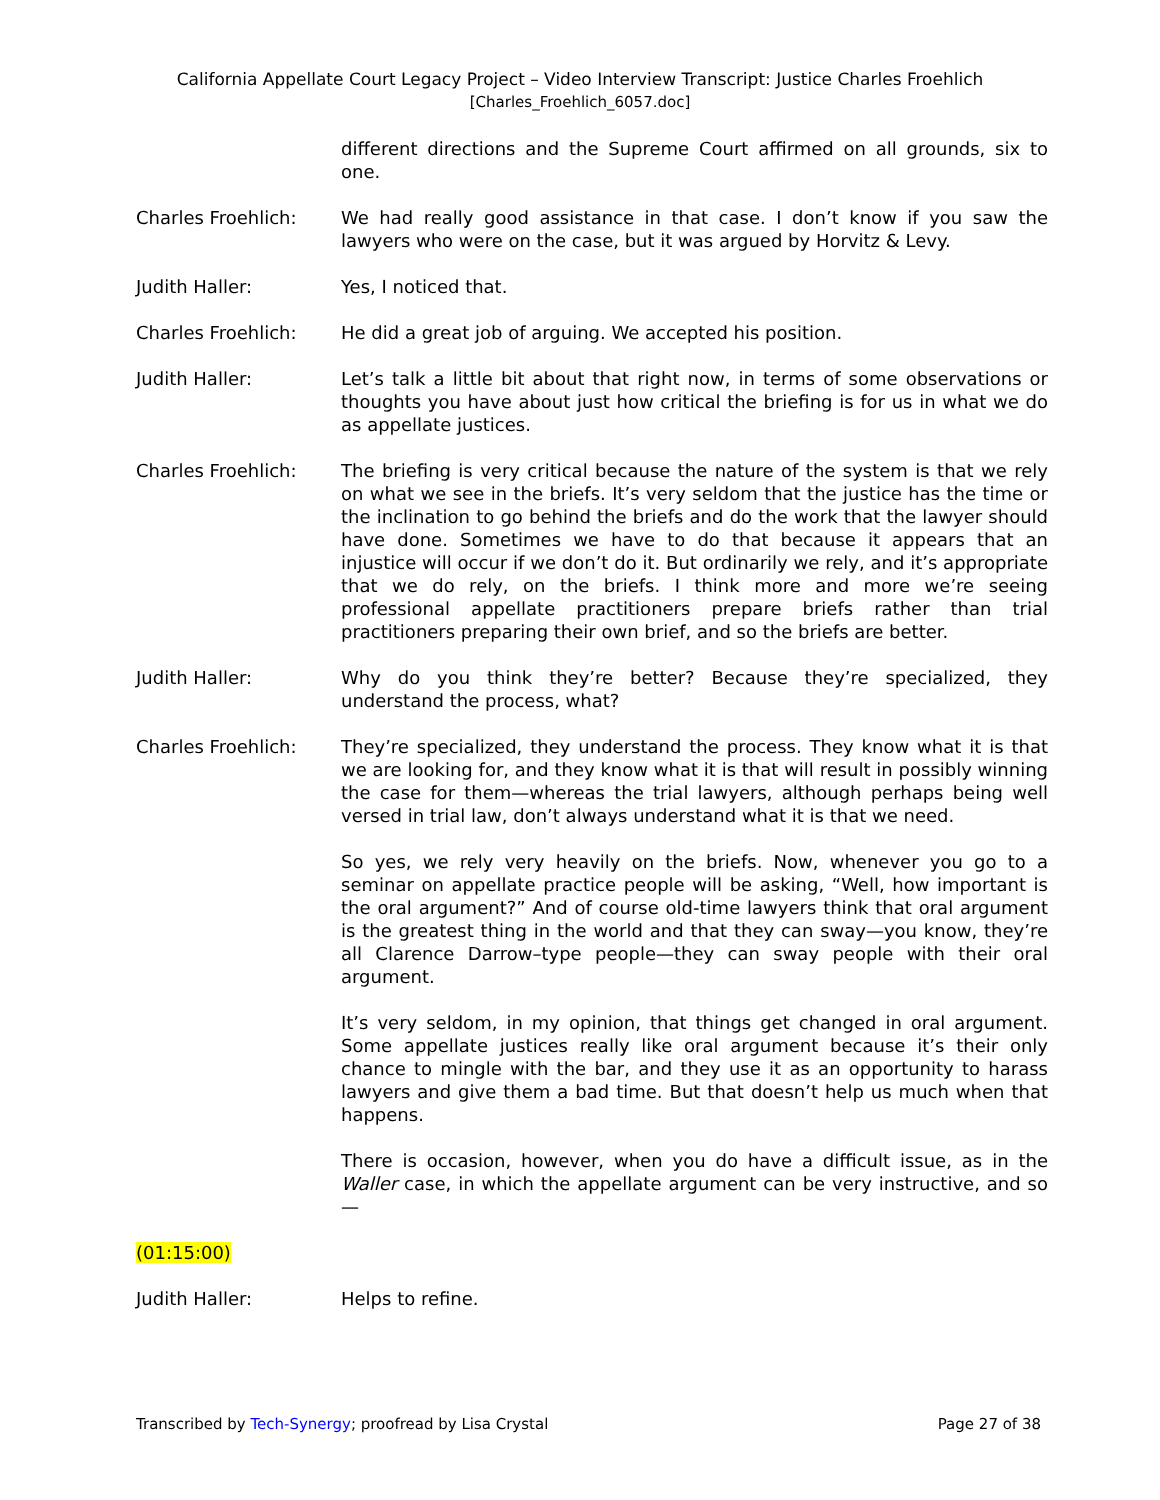California Appellate Court Legacy Project – Video Interview Transcript: Justice Charles Froehlich
[Charles_Froehlich_6057.doc]
different directions and the Supreme Court affirmed on all grounds, six to one.
Charles Froehlich: We had really good assistance in that case. I don’t know if you saw the lawyers who were on the case, but it was argued by Horvitz & Levy.
Judith Haller: Yes, I noticed that.
Charles Froehlich: He did a great job of arguing. We accepted his position.
Judith Haller: Let’s talk a little bit about that right now, in terms of some observations or thoughts you have about just how critical the briefing is for us in what we do as appellate justices.
Charles Froehlich: The briefing is very critical because the nature of the system is that we rely on what we see in the briefs. It’s very seldom that the justice has the time or the inclination to go behind the briefs and do the work that the lawyer should have done. Sometimes we have to do that because it appears that an injustice will occur if we don’t do it. But ordinarily we rely, and it’s appropriate that we do rely, on the briefs. I think more and more we’re seeing professional appellate practitioners prepare briefs rather than trial practitioners preparing their own brief, and so the briefs are better.
Judith Haller: Why do you think they’re better? Because they’re specialized, they understand the process, what?
Charles Froehlich: They’re specialized, they understand the process. They know what it is that we are looking for, and they know what it is that will result in possibly winning the case for them—whereas the trial lawyers, although perhaps being well versed in trial law, don’t always understand what it is that we need.
So yes, we rely very heavily on the briefs. Now, whenever you go to a seminar on appellate practice people will be asking, “Well, how important is the oral argument?” And of course old-time lawyers think that oral argument is the greatest thing in the world and that they can sway—you know, they’re all Clarence Darrow–type people—they can sway people with their oral argument.
It’s very seldom, in my opinion, that things get changed in oral argument. Some appellate justices really like oral argument because it’s their only chance to mingle with the bar, and they use it as an opportunity to harass lawyers and give them a bad time. But that doesn’t help us much when that happens.
There is occasion, however, when you do have a difficult issue, as in the Waller case, in which the appellate argument can be very instructive, and so—
(01:15:00)
Judith Haller: Helps to refine.
Transcribed by Tech-Synergy; proofread by Lisa Crystal
Page 27 of 38